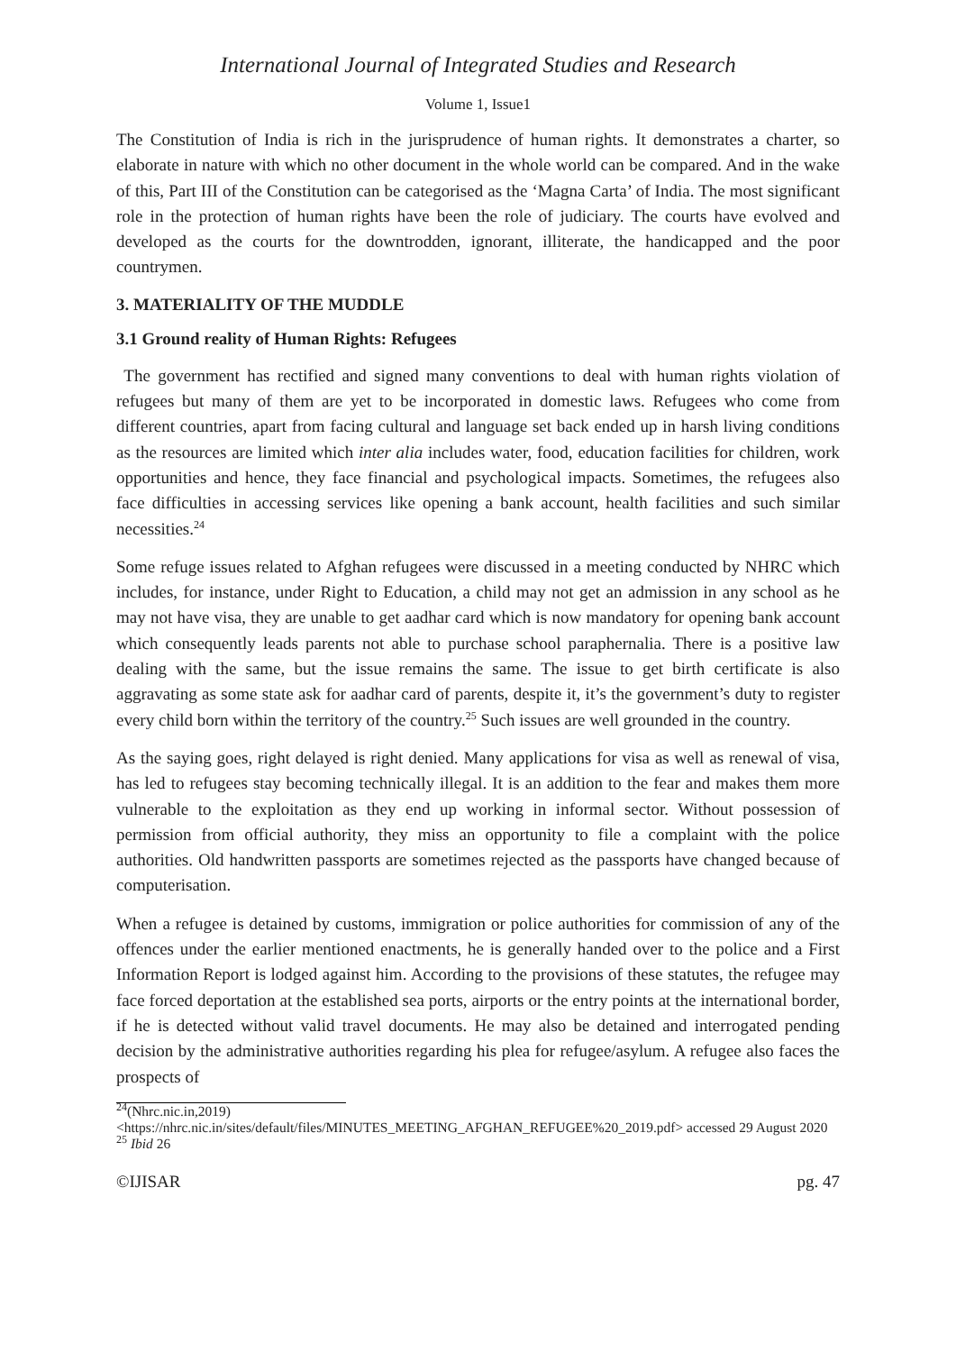International Journal of Integrated Studies and Research
Volume 1, Issue1
The Constitution of India is rich in the jurisprudence of human rights. It demonstrates a charter, so elaborate in nature with which no other document in the whole world can be compared. And in the wake of this, Part III of the Constitution can be categorised as the ‘Magna Carta’ of India. The most significant role in the protection of human rights have been the role of judiciary. The courts have evolved and developed as the courts for the downtrodden, ignorant, illiterate, the handicapped and the poor countrymen.
3. MATERIALITY OF THE MUDDLE
3.1 Ground reality of Human Rights: Refugees
The government has rectified and signed many conventions to deal with human rights violation of refugees but many of them are yet to be incorporated in domestic laws. Refugees who come from different countries, apart from facing cultural and language set back ended up in harsh living conditions as the resources are limited which inter alia includes water, food, education facilities for children, work opportunities and hence, they face financial and psychological impacts. Sometimes, the refugees also face difficulties in accessing services like opening a bank account, health facilities and such similar necessities.<sup>24</sup>
Some refuge issues related to Afghan refugees were discussed in a meeting conducted by NHRC which includes, for instance, under Right to Education, a child may not get an admission in any school as he may not have visa, they are unable to get aadhar card which is now mandatory for opening bank account which consequently leads parents not able to purchase school paraphernalia. There is a positive law dealing with the same, but the issue remains the same. The issue to get birth certificate is also aggravating as some state ask for aadhar card of parents, despite it, it’s the government’s duty to register every child born within the territory of the country.<sup>25</sup> Such issues are well grounded in the country.
As the saying goes, right delayed is right denied. Many applications for visa as well as renewal of visa, has led to refugees stay becoming technically illegal. It is an addition to the fear and makes them more vulnerable to the exploitation as they end up working in informal sector. Without possession of permission from official authority, they miss an opportunity to file a complaint with the police authorities. Old handwritten passports are sometimes rejected as the passports have changed because of computerisation.
When a refugee is detained by customs, immigration or police authorities for commission of any of the offences under the earlier mentioned enactments, he is generally handed over to the police and a First Information Report is lodged against him. According to the provisions of these statutes, the refugee may face forced deportation at the established sea ports, airports or the entry points at the international border, if he is detected without valid travel documents. He may also be detained and interrogated pending decision by the administrative authorities regarding his plea for refugee/asylum. A refugee also faces the prospects of
<sup>24</sup> (Nhrc.nic.in,2019)
<https://nhrc.nic.in/sites/default/files/MINUTES_MEETING_AFGHAN_REFUGEE%20_2019.pdf> accessed 29 August 2020
<sup>25</sup> Ibid 26
©IJISAR pg. 47